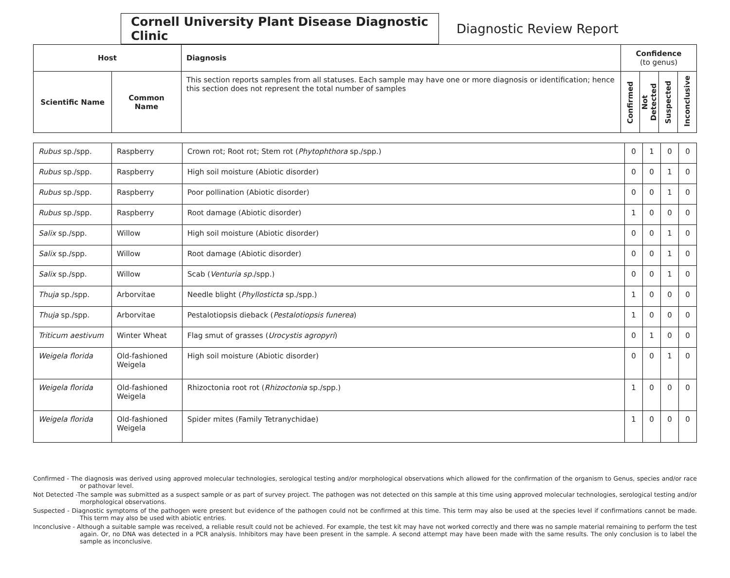Cornell University Plant Disease Diagnostic Clinic
Diagnostic Review Report
| Host | | Diagnosis | Confidence (to genus) | | | |
| --- | --- | --- | --- | --- | --- | --- |
| Scientific Name | Common Name | This section reports samples from all statuses. Each sample may have one or more diagnosis or identification; hence this section does not represent the total number of samples | Confirmed | Not Detected | Suspected | Inconclusive |
| Rubus sp./spp. | Raspberry | Crown rot; Root rot; Stem rot ( Phytophthora sp./spp.) | 0 | 1 | 0 | 0 |
| Rubus sp./spp. | Raspberry | High soil moisture (Abiotic disorder) | 0 | 0 | 1 | 0 |
| Rubus sp./spp. | Raspberry | Poor pollination (Abiotic disorder) | 0 | 0 | 1 | 0 |
| Rubus sp./spp. | Raspberry | Root damage (Abiotic disorder) | 1 | 0 | 0 | 0 |
| Salix sp./spp. | Willow | High soil moisture (Abiotic disorder) | 0 | 0 | 1 | 0 |
| Salix sp./spp. | Willow | Root damage (Abiotic disorder) | 0 | 0 | 1 | 0 |
| Salix sp./spp. | Willow | Scab ( Venturia sp. /spp.) | 0 | 0 | 1 | 0 |
| Thuja sp./spp. | Arborvitae | Needle blight ( Phyllosticta sp./spp.) | 1 | 0 | 0 | 0 |
| Thuja sp./spp. | Arborvitae | Pestalotiopsis dieback ( Pestalotiopsis funerea ) | 1 | 0 | 0 | 0 |
| Triticum aestivum | Winter Wheat | Flag smut of grasses ( Urocystis agropyri ) | 0 | 1 | 0 | 0 |
| Weigela florida | Old-fashioned Weigela | High soil moisture (Abiotic disorder) | 0 | 0 | 1 | 0 |
| Weigela florida | Old-fashioned Weigela | Rhizoctonia root rot ( Rhizoctonia sp./spp.) | 1 | 0 | 0 | 0 |
| Weigela florida | Old-fashioned Weigela | Spider mites (Family Tetranychidae) | 1 | 0 | 0 | 0 |
Confirmed - The diagnosis was derived using approved molecular technologies, serological testing and/or morphological observations which allowed for the confirmation of the organism to Genus, species and/or race or pathovar level.
Not Detected -The sample was submitted as a suspect sample or as part of survey project. The pathogen was not detected on this sample at this time using approved molecular technologies, serological testing and/or morphological observations.
Suspected - Diagnostic symptoms of the pathogen were present but evidence of the pathogen could not be confirmed at this time. This term may also be used at the species level if confirmations cannot be made. This term may also be used with abiotic entries.
Inconclusive - Although a suitable sample was received, a reliable result could not be achieved. For example, the test kit may have not worked correctly and there was no sample material remaining to perform the test again. Or, no DNA was detected in a PCR analysis. Inhibitors may have been present in the sample. A second attempt may have been made with the same results. The only conclusion is to label the sample as inconclusive.